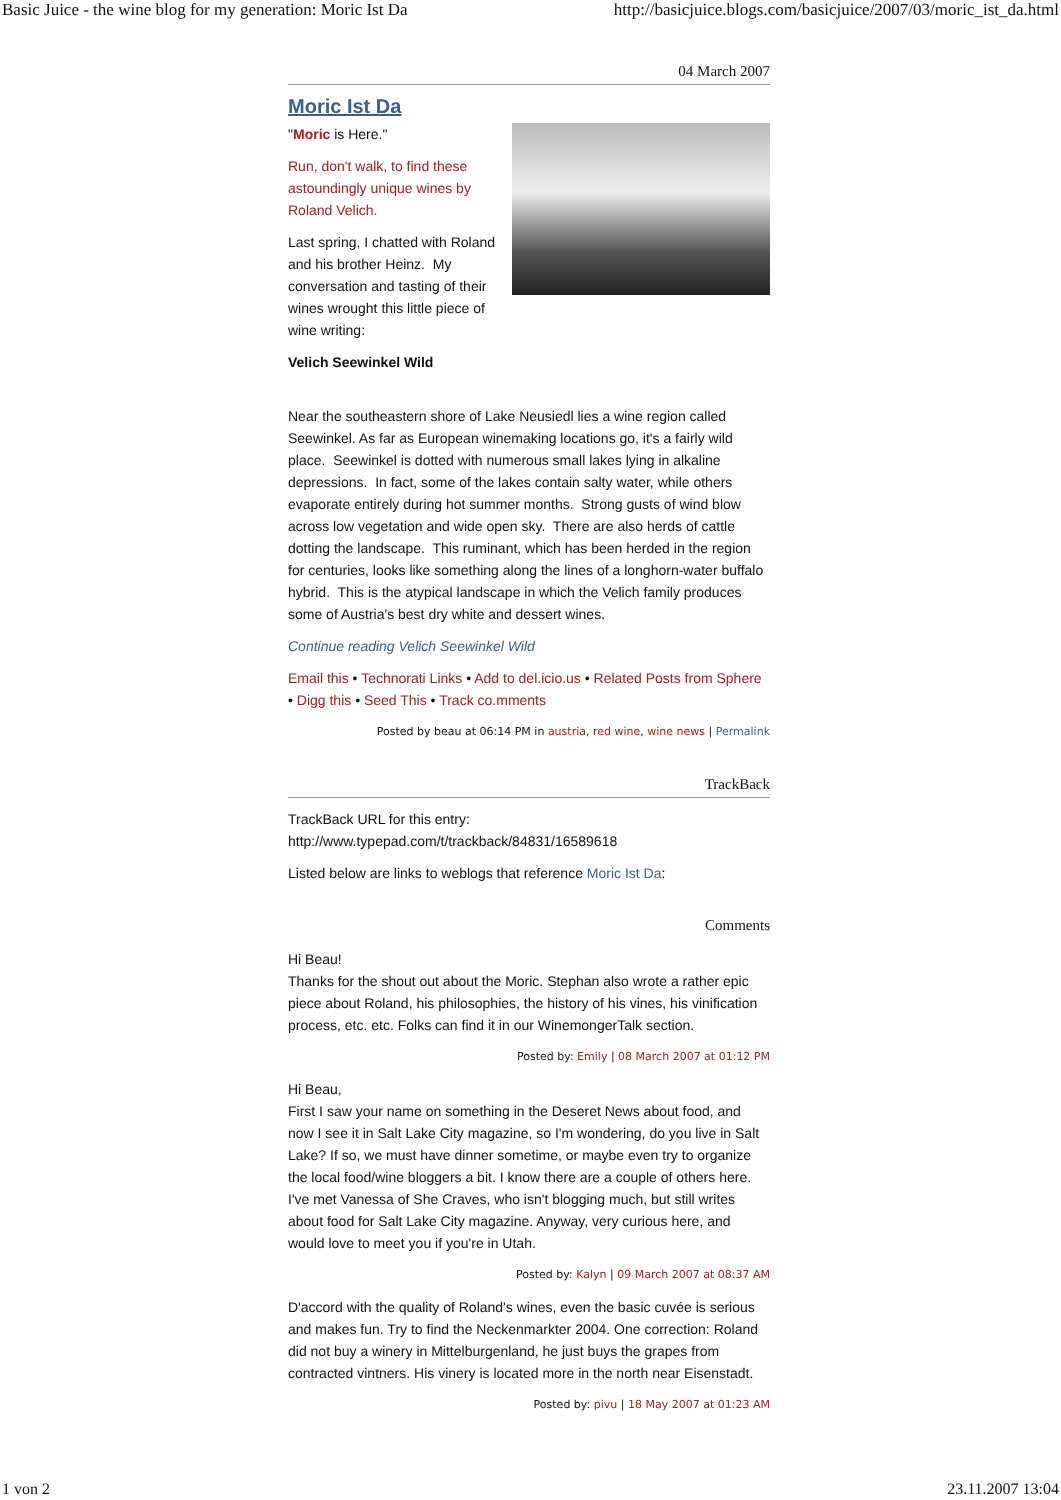Basic Juice - the wine blog for my generation: Moric Ist Da http://basicjuice.blogs.com/basicjuice/2007/03/moric_ist_da.html
04 March 2007
Moric Ist Da
"Moric is Here."
Run, don't walk, to find these astoundingly unique wines by Roland Velich.
Last spring, I chatted with Roland and his brother Heinz. My conversation and tasting of their wines wrought this little piece of wine writing:
Velich Seewinkel Wild
Near the southeastern shore of Lake Neusiedl lies a wine region called Seewinkel. As far as European winemaking locations go, it's a fairly wild place. Seewinkel is dotted with numerous small lakes lying in alkaline depressions. In fact, some of the lakes contain salty water, while others evaporate entirely during hot summer months. Strong gusts of wind blow across low vegetation and wide open sky. There are also herds of cattle dotting the landscape. This ruminant, which has been herded in the region for centuries, looks like something along the lines of a longhorn-water buffalo hybrid. This is the atypical landscape in which the Velich family produces some of Austria's best dry white and dessert wines.
Continue reading Velich Seewinkel Wild
Email this • Technorati Links • Add to del.icio.us • Related Posts from Sphere • Digg this • Seed This • Track co.mments
Posted by beau at 06:14 PM in austria, red wine, wine news | Permalink
TrackBack
TrackBack URL for this entry:
http://www.typepad.com/t/trackback/84831/16589618
Listed below are links to weblogs that reference Moric Ist Da:
Comments
Hi Beau!
Thanks for the shout out about the Moric. Stephan also wrote a rather epic piece about Roland, his philosophies, the history of his vines, his vinification process, etc. etc. Folks can find it in our WinemongerTalk section.
Posted by: Emily | 08 March 2007 at 01:12 PM
Hi Beau,
First I saw your name on something in the Deseret News about food, and now I see it in Salt Lake City magazine, so I'm wondering, do you live in Salt Lake? If so, we must have dinner sometime, or maybe even try to organize the local food/wine bloggers a bit. I know there are a couple of others here. I've met Vanessa of She Craves, who isn't blogging much, but still writes about food for Salt Lake City magazine. Anyway, very curious here, and would love to meet you if you're in Utah.
Posted by: Kalyn | 09 March 2007 at 08:37 AM
D'accord with the quality of Roland's wines, even the basic cuvée is serious and makes fun. Try to find the Neckenmarkter 2004. One correction: Roland did not buy a winery in Mittelburgenland, he just buys the grapes from contracted vintners. His vinery is located more in the north near Eisenstadt.
Posted by: pivu | 18 May 2007 at 01:23 AM
1 von 2 23.11.2007 13:04